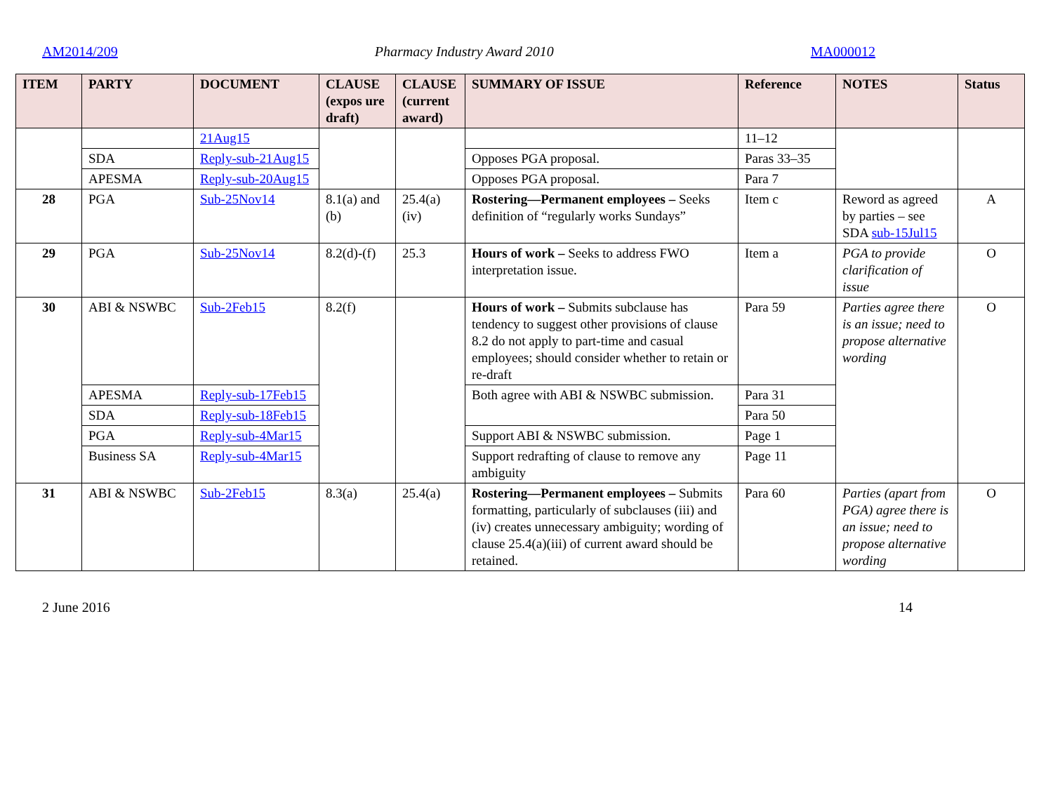AM2014/209 Pharmacy Industry Award 2010 MA000012
| ITEM | PARTY | DOCUMENT | CLAUSE (expos ure draft) | CLAUSE (current award) | SUMMARY OF ISSUE | Reference | NOTES | Status |
| --- | --- | --- | --- | --- | --- | --- | --- | --- |
| | | 21Aug15 | | | | 11–12 | | |
| | SDA | Reply-sub-21Aug15 | | | Opposes PGA proposal. | Paras 33–35 | | |
| | APESMA | Reply-sub-20Aug15 | | | Opposes PGA proposal. | Para 7 | | |
| 28 | PGA | Sub-25Nov14 | 8.1(a) and (b) | 25.4(a)(iv) | Rostering—Permanent employees – Seeks definition of “regularly works Sundays” | Item c | Reword as agreed by parties – see SDA sub-15Jul15 | A |
| 29 | PGA | Sub-25Nov14 | 8.2(d)-(f) | 25.3 | Hours of work – Seeks to address FWO interpretation issue. | Item a | PGA to provide clarification of issue | O |
| 30 | ABI & NSWBC | Sub-2Feb15 | 8.2(f) | | Hours of work – Submits subclause has tendency to suggest other provisions of clause 8.2 do not apply to part-time and casual employees; should consider whether to retain or re-draft | Para 59 | Parties agree there is an issue; need to propose alternative wording | O |
| | APESMA | Reply-sub-17Feb15 | | | Both agree with ABI & NSWBC submission. | Para 31 | | |
| | SDA | Reply-sub-18Feb15 | | | | Para 50 | | |
| | PGA | Reply-sub-4Mar15 | | | Support ABI & NSWBC submission. | Page 1 | | |
| | Business SA | Reply-sub-4Mar15 | | | Support redrafting of clause to remove any ambiguity | Page 11 | | |
| 31 | ABI & NSWBC | Sub-2Feb15 | 8.3(a) | 25.4(a) | Rostering—Permanent employees – Submits formatting, particularly of subclauses (iii) and (iv) creates unnecessary ambiguity; wording of clause 25.4(a)(iii) of current award should be retained. | Para 60 | Parties (apart from PGA) agree there is an issue; need to propose alternative wording | O |
2 June 2016 14